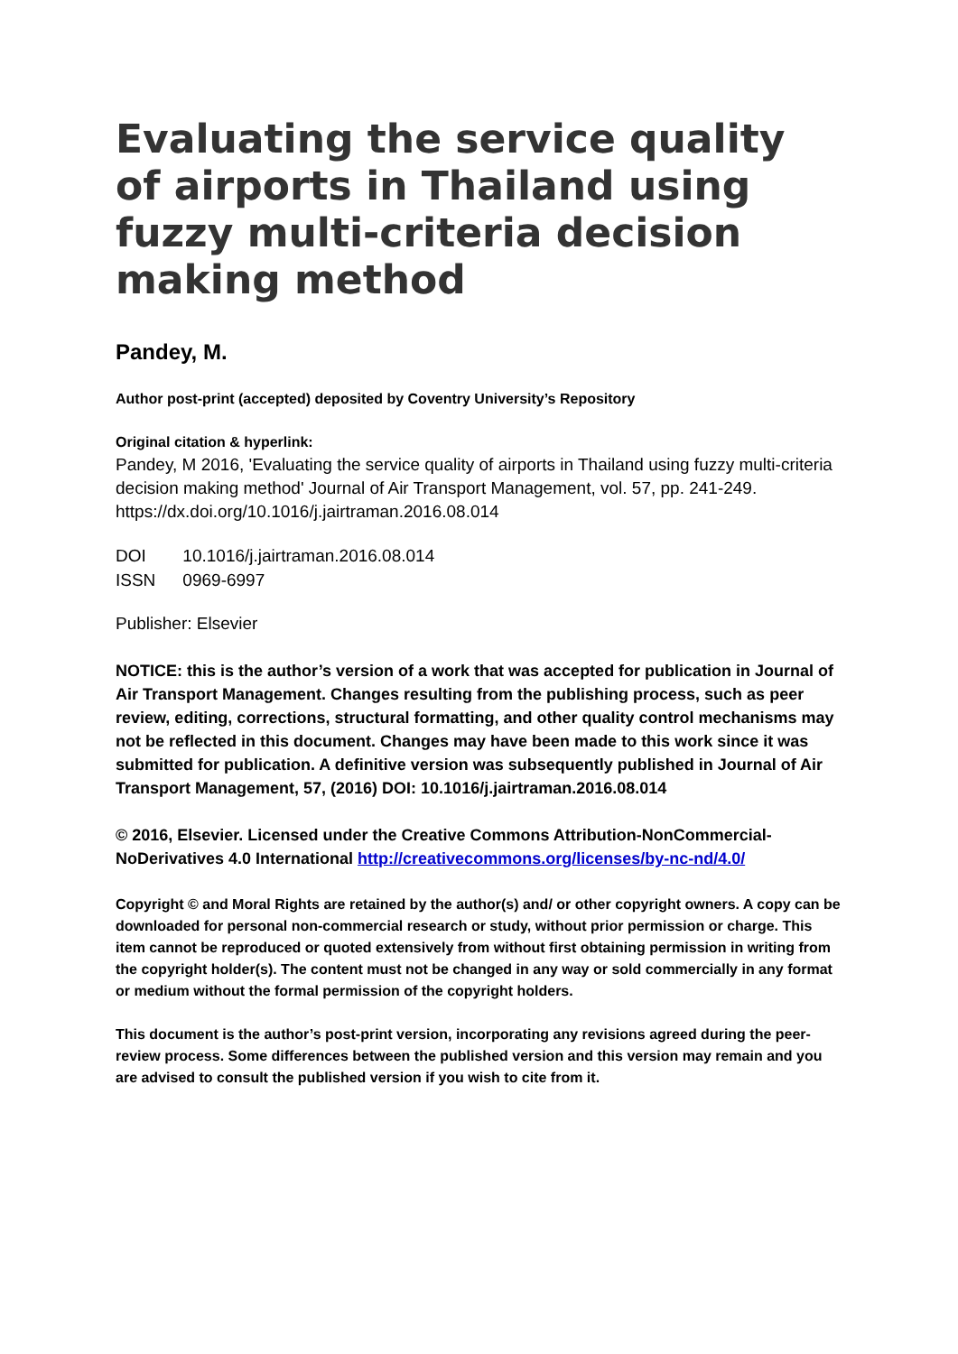Evaluating the service quality of airports in Thailand using fuzzy multi-criteria decision making method
Pandey, M.
Author post-print (accepted) deposited by Coventry University’s Repository
Original citation & hyperlink:
Pandey, M 2016, 'Evaluating the service quality of airports in Thailand using fuzzy multi-criteria decision making method' Journal of Air Transport Management, vol. 57, pp. 241-249. https://dx.doi.org/10.1016/j.jairtraman.2016.08.014
| DOI | 10.1016/j.jairtraman.2016.08.014 |
| ISSN | 0969-6997 |
Publisher: Elsevier
NOTICE: this is the author’s version of a work that was accepted for publication in Journal of Air Transport Management. Changes resulting from the publishing process, such as peer review, editing, corrections, structural formatting, and other quality control mechanisms may not be reflected in this document. Changes may have been made to this work since it was submitted for publication. A definitive version was subsequently published in Journal of Air Transport Management, 57, (2016) DOI: 10.1016/j.jairtraman.2016.08.014
© 2016, Elsevier. Licensed under the Creative Commons Attribution-NonCommercial-NoDerivatives 4.0 International http://creativecommons.org/licenses/by-nc-nd/4.0/
Copyright © and Moral Rights are retained by the author(s) and/ or other copyright owners. A copy can be downloaded for personal non-commercial research or study, without prior permission or charge. This item cannot be reproduced or quoted extensively from without first obtaining permission in writing from the copyright holder(s). The content must not be changed in any way or sold commercially in any format or medium without the formal permission of the copyright holders.
This document is the author’s post-print version, incorporating any revisions agreed during the peer-review process. Some differences between the published version and this version may remain and you are advised to consult the published version if you wish to cite from it.